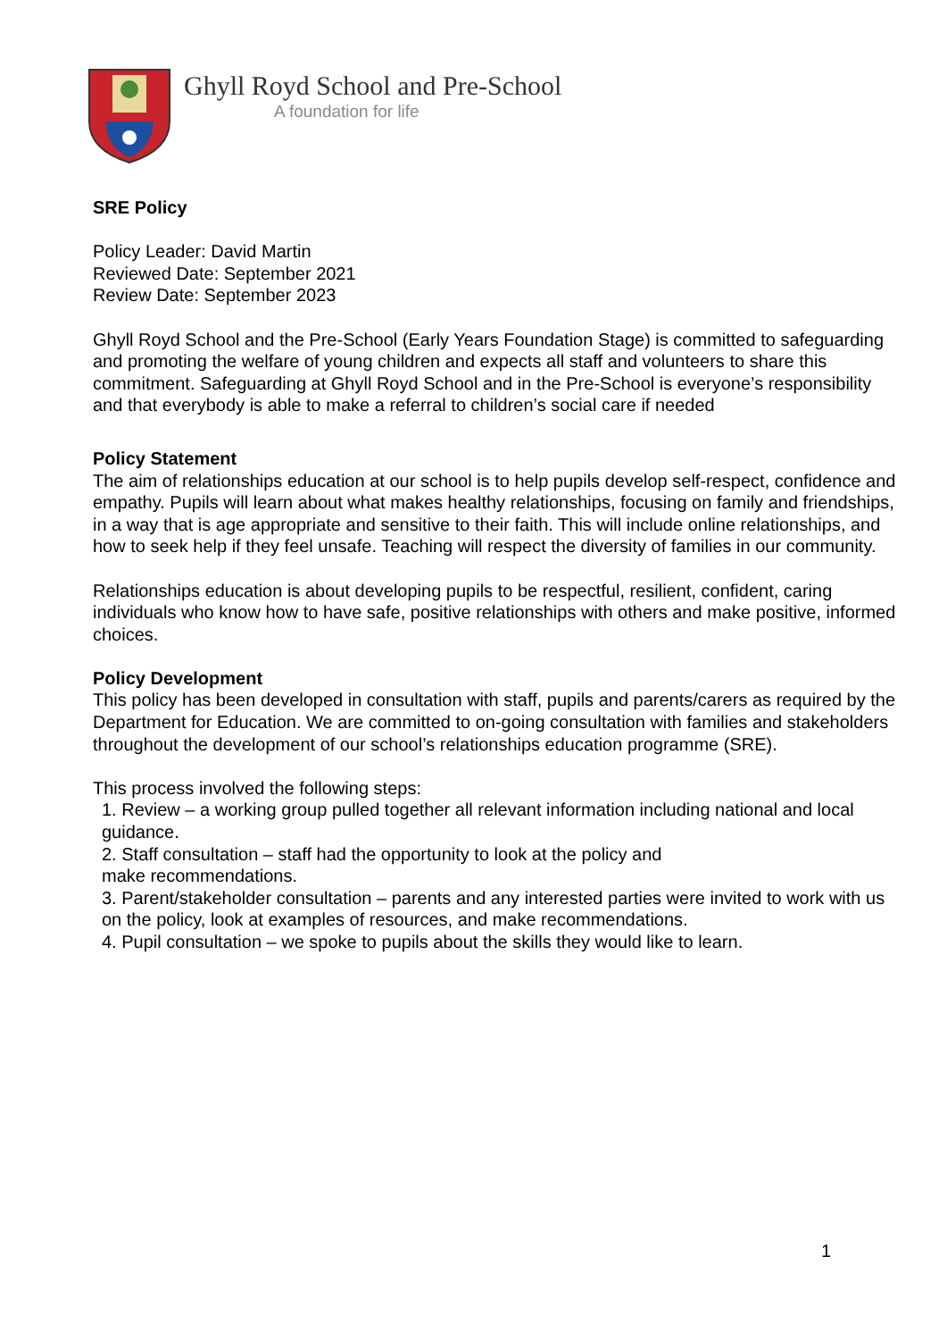Ghyll Royd School and Pre-School
A foundation for life
SRE Policy
Policy Leader: David Martin
Reviewed Date: September 2021
Review Date: September 2023
Ghyll Royd School and the Pre-School (Early Years Foundation Stage) is committed to safeguarding and promoting the welfare of young children and expects all staff and volunteers to share this commitment. Safeguarding at Ghyll Royd School and in the Pre-School is everyone’s responsibility and that everybody is able to make a referral to children’s social care if needed
Policy Statement
The aim of relationships education at our school is to help pupils develop self-respect, confidence and empathy. Pupils will learn about what makes healthy relationships, focusing on family and friendships, in a way that is age appropriate and sensitive to their faith. This will include online relationships, and how to seek help if they feel unsafe. Teaching will respect the diversity of families in our community.
Relationships education is about developing pupils to be respectful, resilient, confident, caring individuals who know how to have safe, positive relationships with others and make positive, informed choices.
Policy Development
This policy has been developed in consultation with staff, pupils and parents/carers as required by the Department for Education. We are committed to on-going consultation with families and stakeholders throughout the development of our school’s relationships education programme (SRE).
This process involved the following steps:
1. Review – a working group pulled together all relevant information including national and local guidance.
2. Staff consultation – staff had the opportunity to look at the policy and
make recommendations.
3. Parent/stakeholder consultation – parents and any interested parties were invited to work with us on the policy, look at examples of resources, and make recommendations.
4. Pupil consultation – we spoke to pupils about the skills they would like to learn.
1